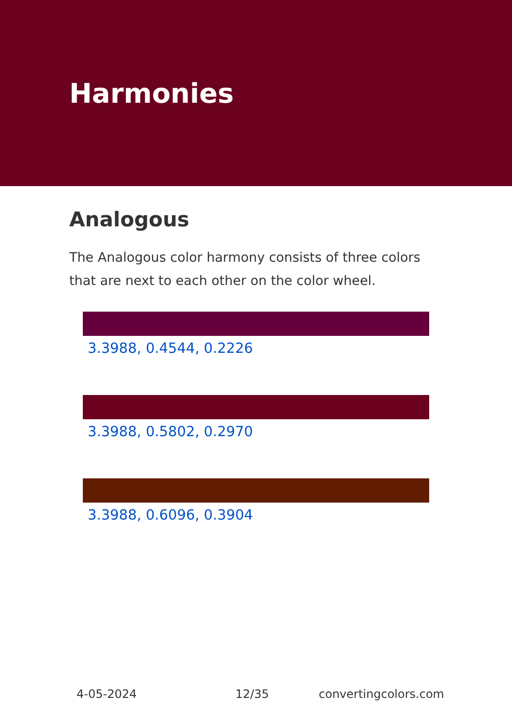Harmonies
Analogous
The Analogous color harmony consists of three colors that are next to each other on the color wheel.
3.3988, 0.4544, 0.2226
3.3988, 0.5802, 0.2970
3.3988, 0.6096, 0.3904
4-05-2024 12/35 convertingcolors.com